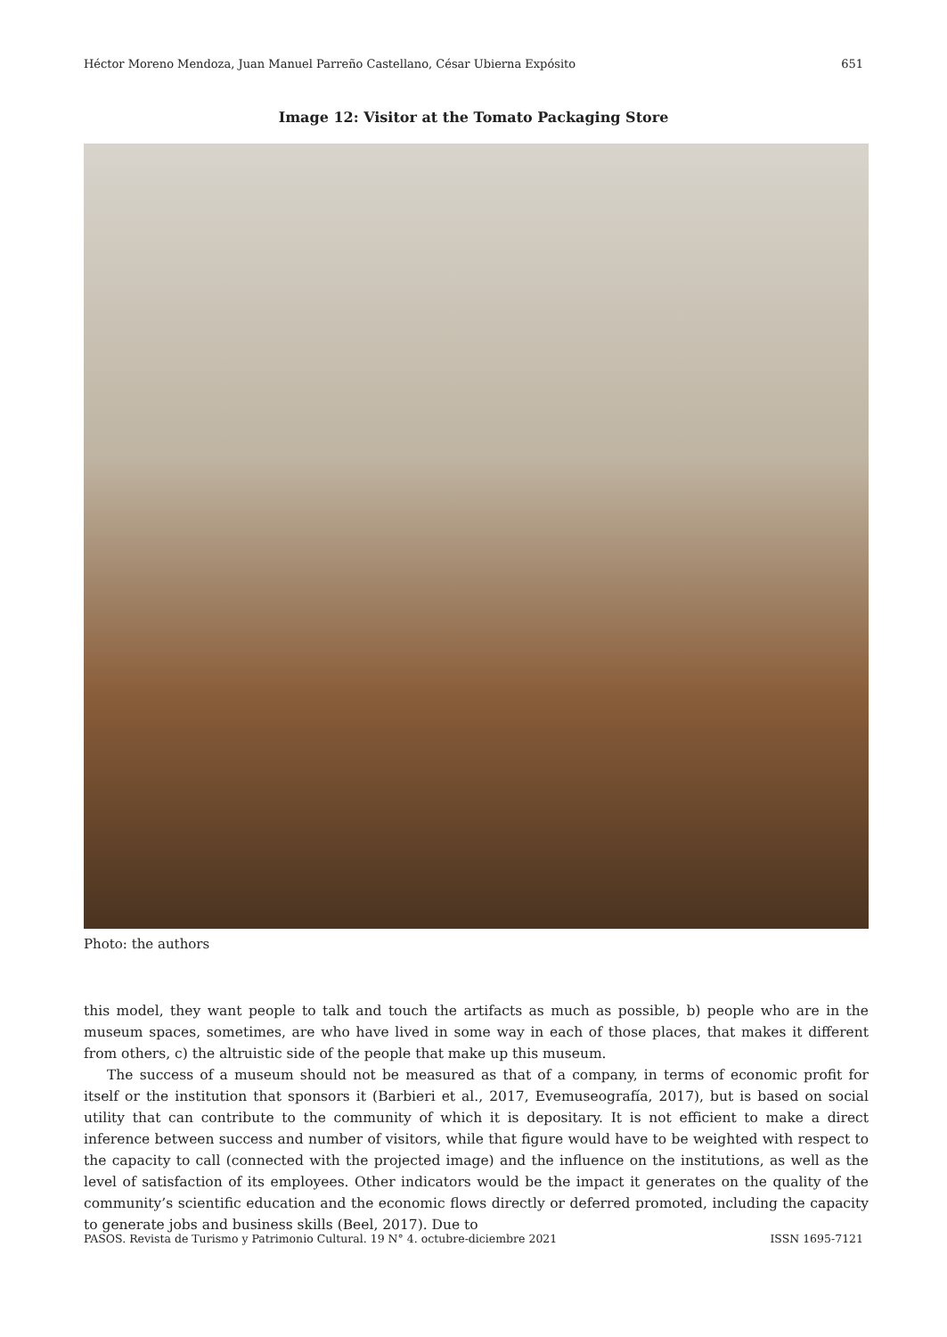Héctor Moreno Mendoza, Juan Manuel Parreño Castellano, César Ubierna Expósito 651
Image 12: Visitor at the Tomato Packaging Store
Photo: the authors
this model, they want people to talk and touch the artifacts as much as possible, b) people who are in the museum spaces, sometimes, are who have lived in some way in each of those places, that makes it different from others, c) the altruistic side of the people that make up this museum.
The success of a museum should not be measured as that of a company, in terms of economic profit for itself or the institution that sponsors it (Barbieri et al., 2017, Evemuseografía, 2017), but is based on social utility that can contribute to the community of which it is depositary. It is not efficient to make a direct inference between success and number of visitors, while that figure would have to be weighted with respect to the capacity to call (connected with the projected image) and the influence on the institutions, as well as the level of satisfaction of its employees. Other indicators would be the impact it generates on the quality of the community’s scientific education and the economic flows directly or deferred promoted, including the capacity to generate jobs and business skills (Beel, 2017). Due to
PASOS. Revista de Turismo y Patrimonio Cultural. 19 N° 4. octubre-diciembre 2021 ISSN 1695-7121